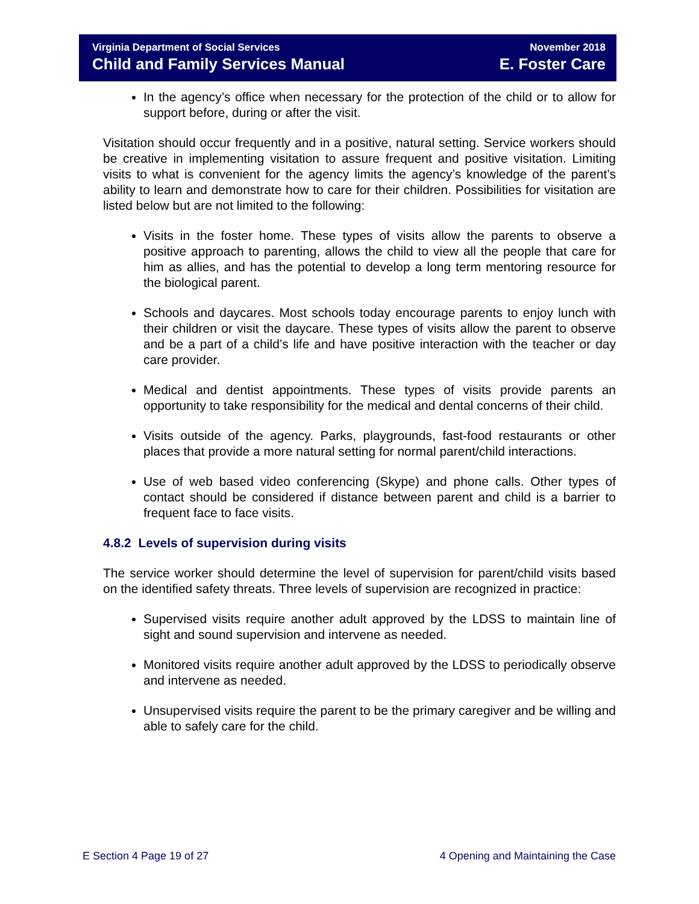Virginia Department of Social Services
Child and Family Services Manual
November 2018
E. Foster Care
In the agency’s office when necessary for the protection of the child or to allow for support before, during or after the visit.
Visitation should occur frequently and in a positive, natural setting. Service workers should be creative in implementing visitation to assure frequent and positive visitation. Limiting visits to what is convenient for the agency limits the agency’s knowledge of the parent’s ability to learn and demonstrate how to care for their children. Possibilities for visitation are listed below but are not limited to the following:
Visits in the foster home. These types of visits allow the parents to observe a positive approach to parenting, allows the child to view all the people that care for him as allies, and has the potential to develop a long term mentoring resource for the biological parent.
Schools and daycares. Most schools today encourage parents to enjoy lunch with their children or visit the daycare. These types of visits allow the parent to observe and be a part of a child’s life and have positive interaction with the teacher or day care provider.
Medical and dentist appointments. These types of visits provide parents an opportunity to take responsibility for the medical and dental concerns of their child.
Visits outside of the agency. Parks, playgrounds, fast-food restaurants or other places that provide a more natural setting for normal parent/child interactions.
Use of web based video conferencing (Skype) and phone calls. Other types of contact should be considered if distance between parent and child is a barrier to frequent face to face visits.
4.8.2 Levels of supervision during visits
The service worker should determine the level of supervision for parent/child visits based on the identified safety threats. Three levels of supervision are recognized in practice:
Supervised visits require another adult approved by the LDSS to maintain line of sight and sound supervision and intervene as needed.
Monitored visits require another adult approved by the LDSS to periodically observe and intervene as needed.
Unsupervised visits require the parent to be the primary caregiver and be willing and able to safely care for the child.
E Section 4 Page 19 of 27 4 Opening and Maintaining the Case